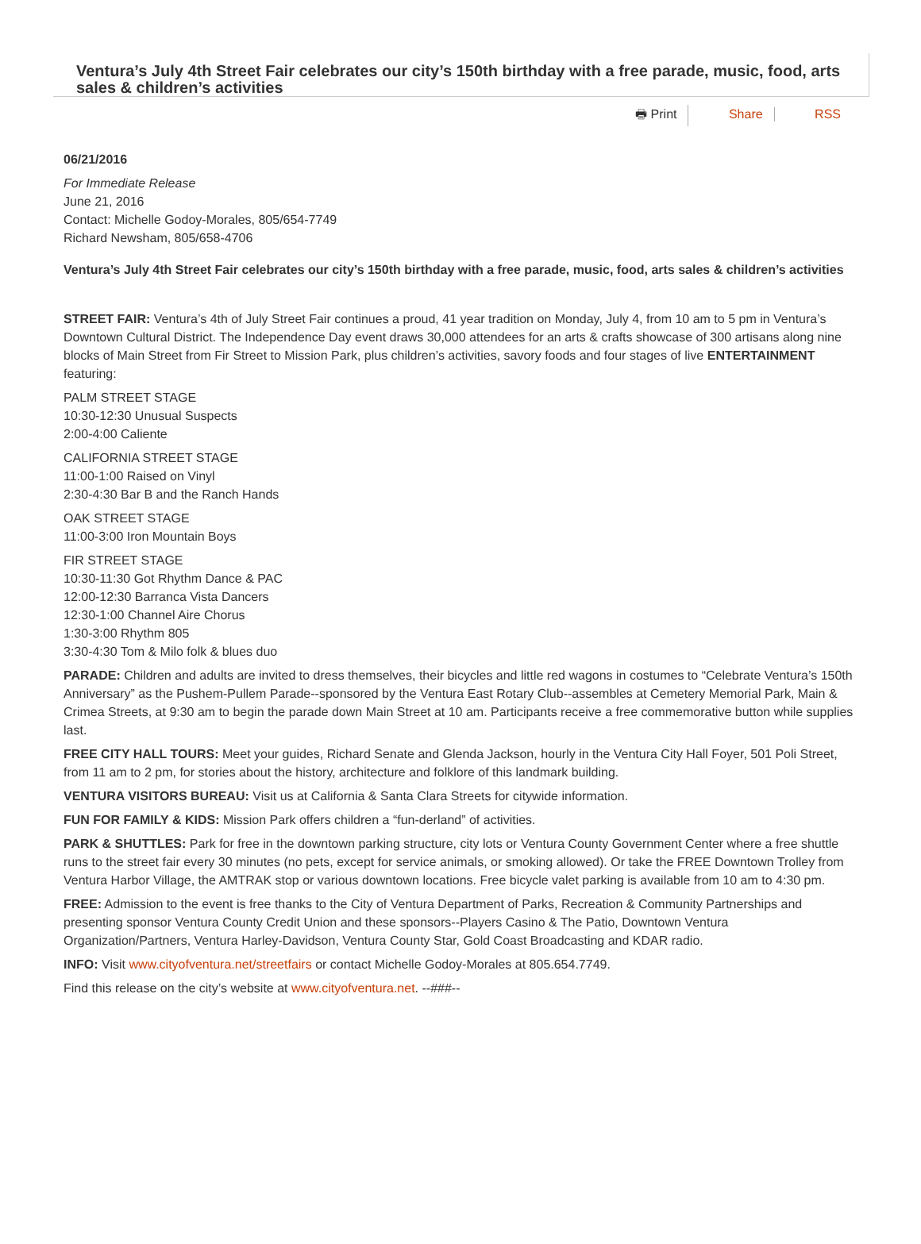Ventura’s July 4th Street Fair celebrates our city’s 150th birthday with a free parade, music, food, arts sales & children’s activities
🖶 Print Share RSS
06/21/2016
For Immediate Release
June 21, 2016
Contact: Michelle Godoy-Morales, 805/654-7749
Richard Newsham, 805/658-4706
Ventura’s July 4th Street Fair celebrates our city’s 150th birthday with a free parade, music, food, arts sales & children’s activities
STREET FAIR: Ventura’s 4th of July Street Fair continues a proud, 41 year tradition on Monday, July 4, from 10 am to 5 pm in Ventura’s Downtown Cultural District. The Independence Day event draws 30,000 attendees for an arts & crafts showcase of 300 artisans along nine blocks of Main Street from Fir Street to Mission Park, plus children’s activities, savory foods and four stages of live ENTERTAINMENT featuring:
PALM STREET STAGE
10:30-12:30 Unusual Suspects
2:00-4:00 Caliente
CALIFORNIA STREET STAGE
11:00-1:00 Raised on Vinyl
2:30-4:30 Bar B and the Ranch Hands
OAK STREET STAGE
11:00-3:00 Iron Mountain Boys
FIR STREET STAGE
10:30-11:30 Got Rhythm Dance & PAC
12:00-12:30 Barranca Vista Dancers
12:30-1:00 Channel Aire Chorus
1:30-3:00 Rhythm 805
3:30-4:30 Tom & Milo folk & blues duo
PARADE: Children and adults are invited to dress themselves, their bicycles and little red wagons in costumes to “Celebrate Ventura’s 150th Anniversary” as the Pushem-Pullem Parade--sponsored by the Ventura East Rotary Club--assembles at Cemetery Memorial Park, Main & Crimea Streets, at 9:30 am to begin the parade down Main Street at 10 am. Participants receive a free commemorative button while supplies last.
FREE CITY HALL TOURS: Meet your guides, Richard Senate and Glenda Jackson, hourly in the Ventura City Hall Foyer, 501 Poli Street, from 11 am to 2 pm, for stories about the history, architecture and folklore of this landmark building.
VENTURA VISITORS BUREAU: Visit us at California & Santa Clara Streets for citywide information.
FUN FOR FAMILY & KIDS: Mission Park offers children a “fun-derland” of activities.
PARK & SHUTTLES: Park for free in the downtown parking structure, city lots or Ventura County Government Center where a free shuttle runs to the street fair every 30 minutes (no pets, except for service animals, or smoking allowed). Or take the FREE Downtown Trolley from Ventura Harbor Village, the AMTRAK stop or various downtown locations. Free bicycle valet parking is available from 10 am to 4:30 pm.
FREE: Admission to the event is free thanks to the City of Ventura Department of Parks, Recreation & Community Partnerships and presenting sponsor Ventura County Credit Union and these sponsors--Players Casino & The Patio, Downtown Ventura Organization/Partners, Ventura Harley-Davidson, Ventura County Star, Gold Coast Broadcasting and KDAR radio.
INFO: Visit www.cityofventura.net/streetfairs or contact Michelle Godoy-Morales at 805.654.7749.
Find this release on the city’s website at www.cityofventura.net. --###--